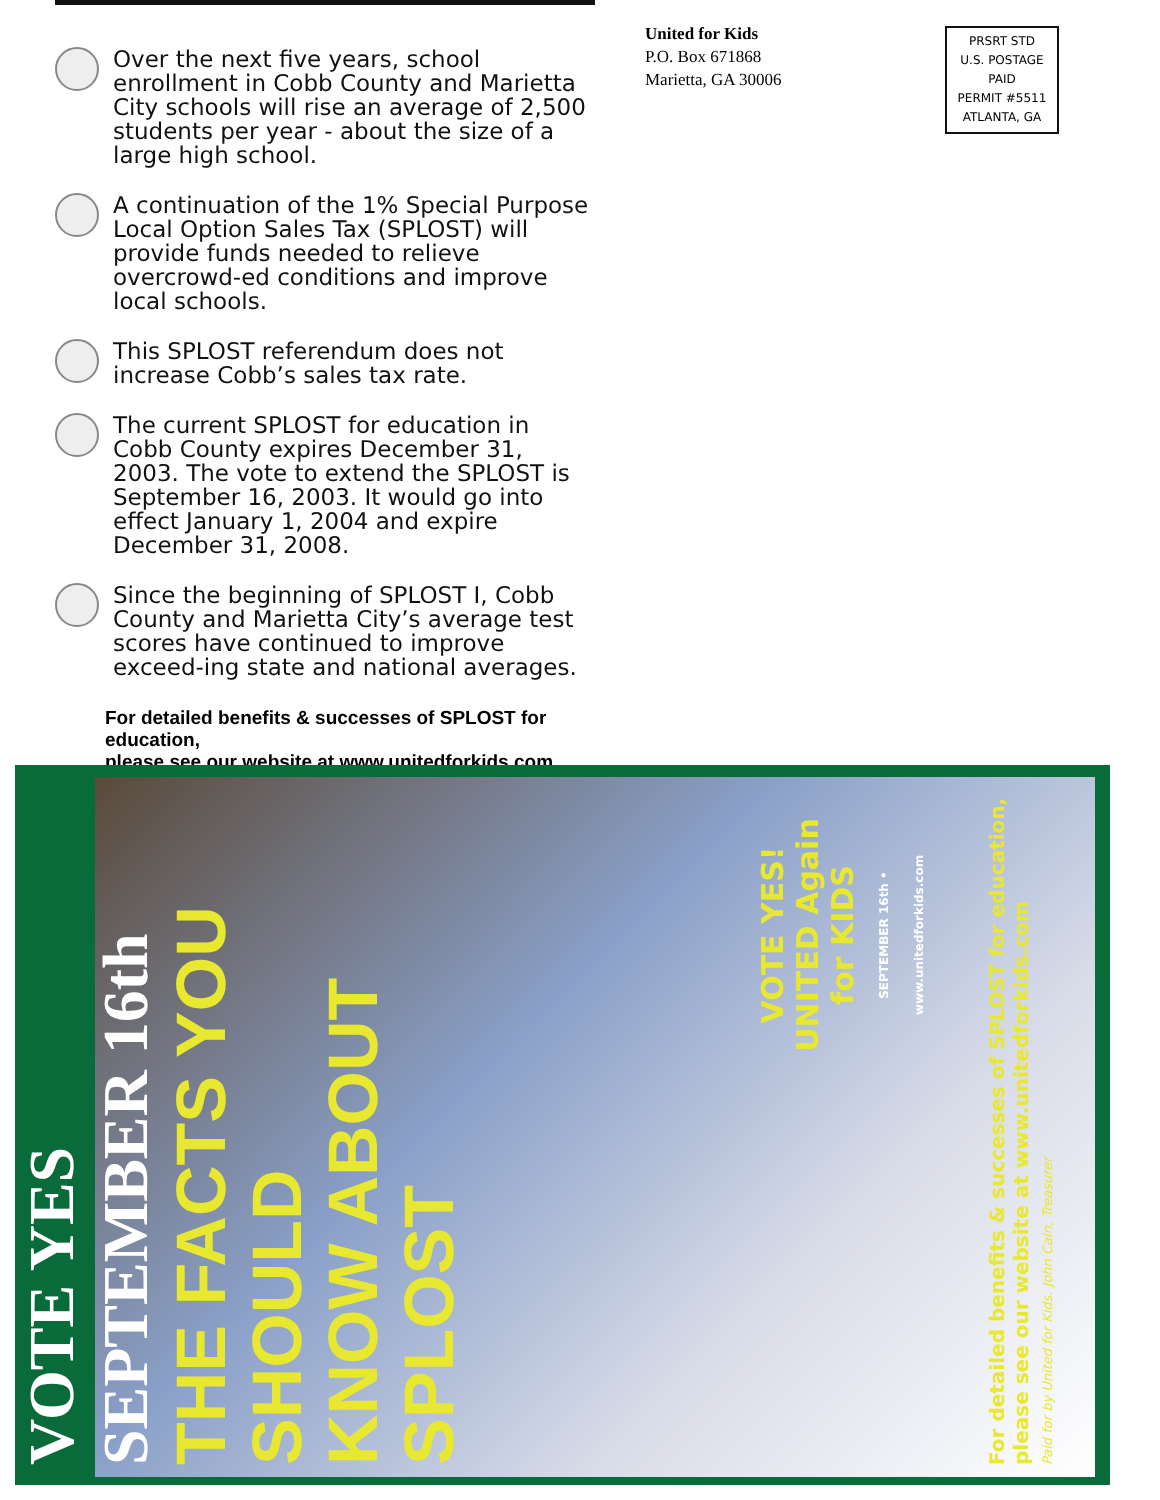Over the next five years, school enrollment in Cobb County and Marietta City schools will rise an average of 2,500 students per year - about the size of a large high school.
A continuation of the 1% Special Purpose Local Option Sales Tax (SPLOST) will provide funds needed to relieve overcrowd-ed conditions and improve local schools.
This SPLOST referendum does not increase Cobb’s sales tax rate.
The current SPLOST for education in Cobb County expires December 31, 2003. The vote to extend the SPLOST is September 16, 2003. It would go into effect January 1, 2004 and expire December 31, 2008.
Since the beginning of SPLOST I, Cobb County and Marietta City’s average test scores have continued to improve exceed-ing state and national averages.
For detailed benefits & successes of SPLOST for education,
please see our website at www.unitedforkids.com
United for Kids
P.O. Box 671868
Marietta, GA 30006
PRSRT STD
U.S. POSTAGE
PAID
PERMIT #5511
ATLANTA, GA
VOTE YES SEPTEMBER 16th
THE FACTS YOU SHOULD
KNOW ABOUT SPLOST
VOTE YES!
UNITED Again for KIDS
SEPTEMBER 16th • www.unitedforkids.com
For detailed benefits & successes of SPLOST for education,
please see our website at www.unitedforkids.com
Paid for by United for Kids. John Cain, Treasurer